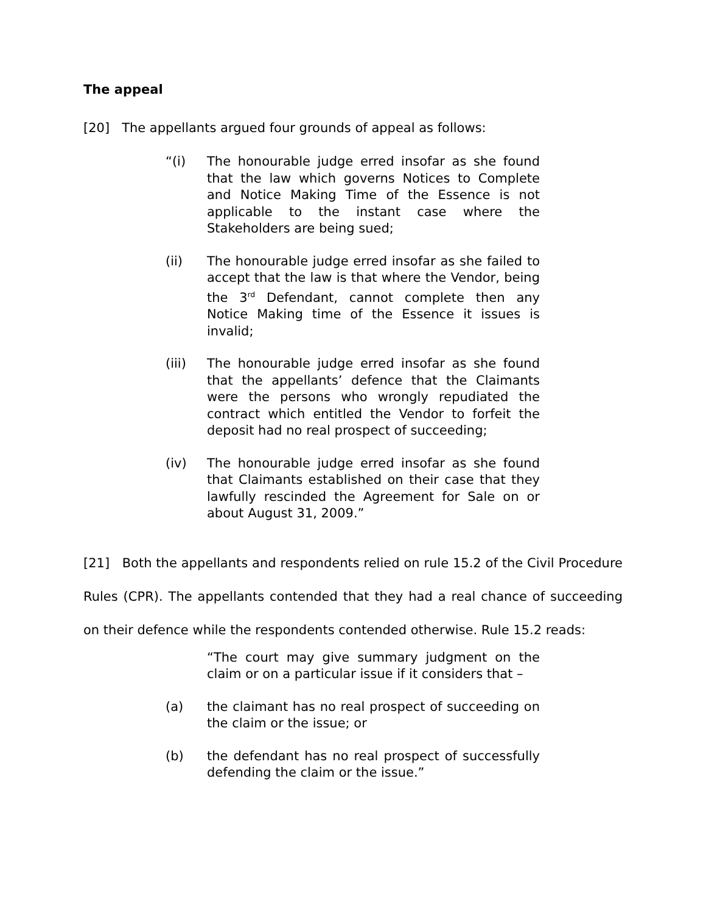The appeal
[20] The appellants argued four grounds of appeal as follows:
“(i) The honourable judge erred insofar as she found that the law which governs Notices to Complete and Notice Making Time of the Essence is not applicable to the instant case where the Stakeholders are being sued;
(ii) The honourable judge erred insofar as she failed to accept that the law is that where the Vendor, being the 3<sup>rd</sup> Defendant, cannot complete then any Notice Making time of the Essence it issues is invalid;
(iii) The honourable judge erred insofar as she found that the appellants’ defence that the Claimants were the persons who wrongly repudiated the contract which entitled the Vendor to forfeit the deposit had no real prospect of succeeding;
(iv) The honourable judge erred insofar as she found that Claimants established on their case that they lawfully rescinded the Agreement for Sale on or about August 31, 2009.”
[21] Both the appellants and respondents relied on rule 15.2 of the Civil Procedure Rules (CPR). The appellants contended that they had a real chance of succeeding on their defence while the respondents contended otherwise. Rule 15.2 reads:
“The court may give summary judgment on the claim or on a particular issue if it considers that –
(a) the claimant has no real prospect of succeeding on the claim or the issue; or
(b) the defendant has no real prospect of successfully defending the claim or the issue.”